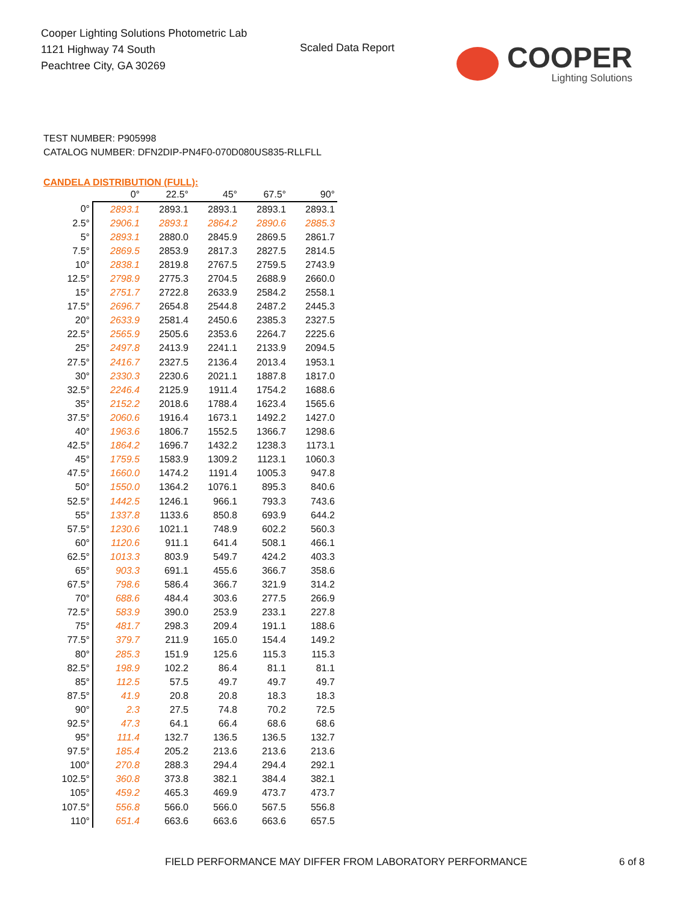Cooper Lighting Solutions Photometric Lab
1121 Highway 74 South
Peachtree City, GA 30269
Scaled Data Report
COOPER
Lighting Solutions
TEST NUMBER: P905998
CATALOG NUMBER: DFN2DIP-PN4F0-070D080US835-RLLFLL
CANDELA DISTRIBUTION (FULL):
| | 0° | 22.5° | 45° | 67.5° | 90° |
| --- | --- | --- | --- | --- | --- |
| 0° | 2893.1 | 2893.1 | 2893.1 | 2893.1 | 2893.1 |
| 2.5° | 2906.1 | 2893.1 | 2864.2 | 2890.6 | 2885.3 |
| 5° | 2893.1 | 2880.0 | 2845.9 | 2869.5 | 2861.7 |
| 7.5° | 2869.5 | 2853.9 | 2817.3 | 2827.5 | 2814.5 |
| 10° | 2838.1 | 2819.8 | 2767.5 | 2759.5 | 2743.9 |
| 12.5° | 2798.9 | 2775.3 | 2704.5 | 2688.9 | 2660.0 |
| 15° | 2751.7 | 2722.8 | 2633.9 | 2584.2 | 2558.1 |
| 17.5° | 2696.7 | 2654.8 | 2544.8 | 2487.2 | 2445.3 |
| 20° | 2633.9 | 2581.4 | 2450.6 | 2385.3 | 2327.5 |
| 22.5° | 2565.9 | 2505.6 | 2353.6 | 2264.7 | 2225.6 |
| 25° | 2497.8 | 2413.9 | 2241.1 | 2133.9 | 2094.5 |
| 27.5° | 2416.7 | 2327.5 | 2136.4 | 2013.4 | 1953.1 |
| 30° | 2330.3 | 2230.6 | 2021.1 | 1887.8 | 1817.0 |
| 32.5° | 2246.4 | 2125.9 | 1911.4 | 1754.2 | 1688.6 |
| 35° | 2152.2 | 2018.6 | 1788.4 | 1623.4 | 1565.6 |
| 37.5° | 2060.6 | 1916.4 | 1673.1 | 1492.2 | 1427.0 |
| 40° | 1963.6 | 1806.7 | 1552.5 | 1366.7 | 1298.6 |
| 42.5° | 1864.2 | 1696.7 | 1432.2 | 1238.3 | 1173.1 |
| 45° | 1759.5 | 1583.9 | 1309.2 | 1123.1 | 1060.3 |
| 47.5° | 1660.0 | 1474.2 | 1191.4 | 1005.3 | 947.8 |
| 50° | 1550.0 | 1364.2 | 1076.1 | 895.3 | 840.6 |
| 52.5° | 1442.5 | 1246.1 | 966.1 | 793.3 | 743.6 |
| 55° | 1337.8 | 1133.6 | 850.8 | 693.9 | 644.2 |
| 57.5° | 1230.6 | 1021.1 | 748.9 | 602.2 | 560.3 |
| 60° | 1120.6 | 911.1 | 641.4 | 508.1 | 466.1 |
| 62.5° | 1013.3 | 803.9 | 549.7 | 424.2 | 403.3 |
| 65° | 903.3 | 691.1 | 455.6 | 366.7 | 358.6 |
| 67.5° | 798.6 | 586.4 | 366.7 | 321.9 | 314.2 |
| 70° | 688.6 | 484.4 | 303.6 | 277.5 | 266.9 |
| 72.5° | 583.9 | 390.0 | 253.9 | 233.1 | 227.8 |
| 75° | 481.7 | 298.3 | 209.4 | 191.1 | 188.6 |
| 77.5° | 379.7 | 211.9 | 165.0 | 154.4 | 149.2 |
| 80° | 285.3 | 151.9 | 125.6 | 115.3 | 115.3 |
| 82.5° | 198.9 | 102.2 | 86.4 | 81.1 | 81.1 |
| 85° | 112.5 | 57.5 | 49.7 | 49.7 | 49.7 |
| 87.5° | 41.9 | 20.8 | 20.8 | 18.3 | 18.3 |
| 90° | 2.3 | 27.5 | 74.8 | 70.2 | 72.5 |
| 92.5° | 47.3 | 64.1 | 66.4 | 68.6 | 68.6 |
| 95° | 111.4 | 132.7 | 136.5 | 136.5 | 132.7 |
| 97.5° | 185.4 | 205.2 | 213.6 | 213.6 | 213.6 |
| 100° | 270.8 | 288.3 | 294.4 | 294.4 | 292.1 |
| 102.5° | 360.8 | 373.8 | 382.1 | 384.4 | 382.1 |
| 105° | 459.2 | 465.3 | 469.9 | 473.7 | 473.7 |
| 107.5° | 556.8 | 566.0 | 566.0 | 567.5 | 556.8 |
| 110° | 651.4 | 663.6 | 663.6 | 663.6 | 657.5 |
FIELD PERFORMANCE MAY DIFFER FROM LABORATORY PERFORMANCE 6 of 8